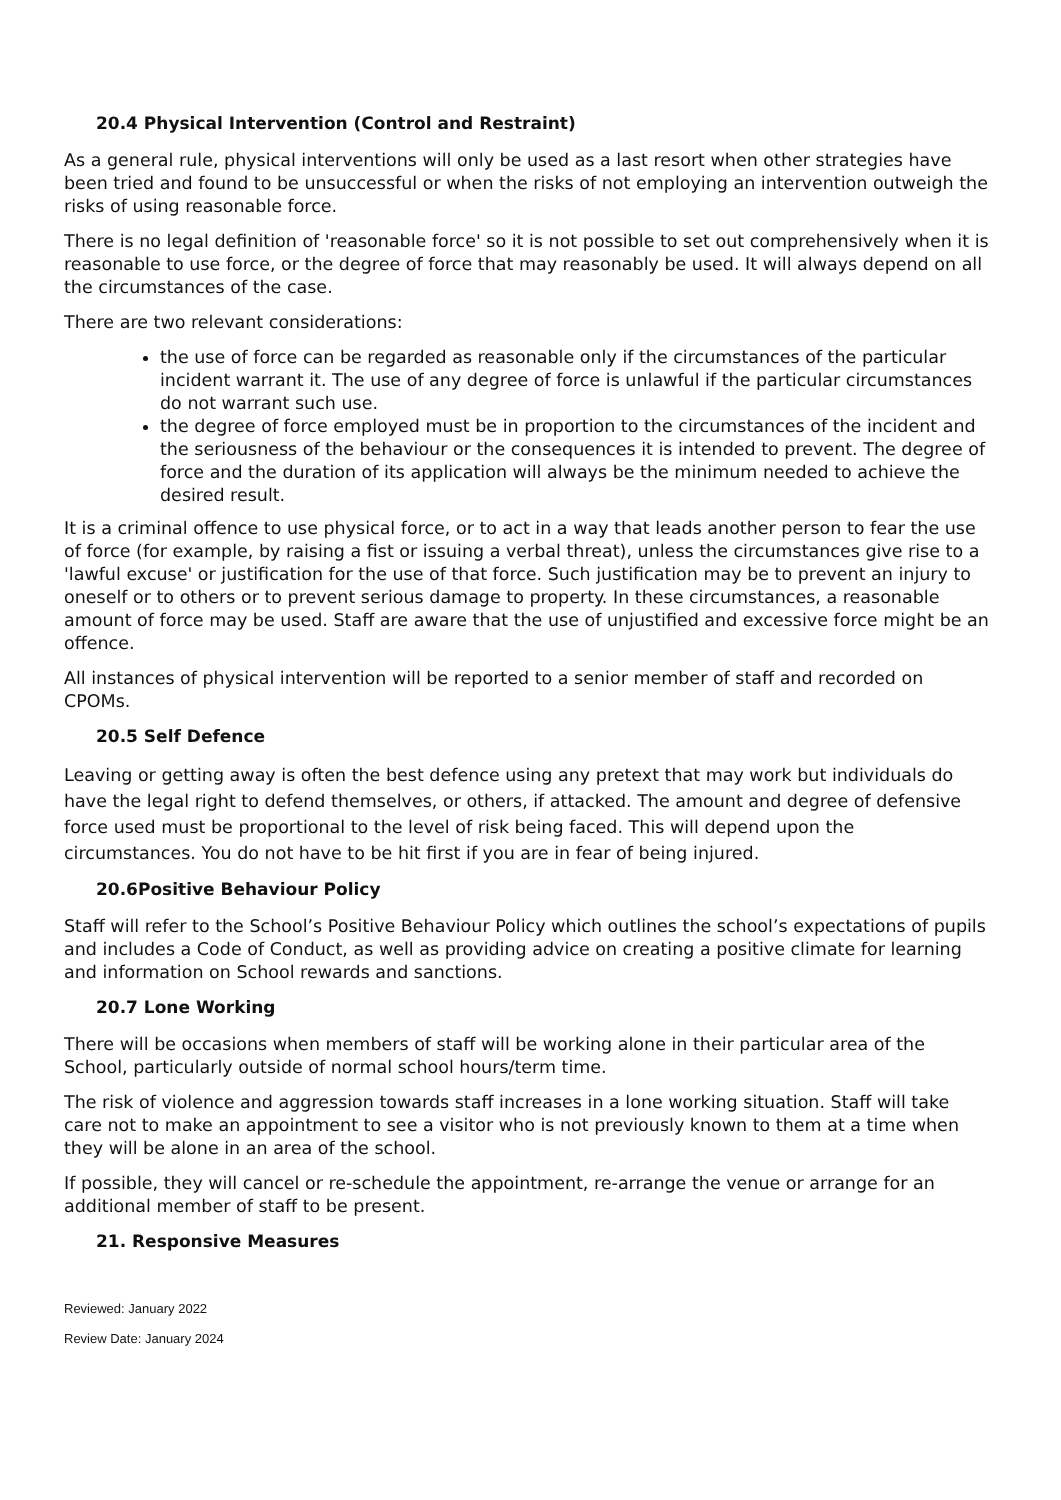20.4 Physical Intervention (Control and Restraint)
As a general rule, physical interventions will only be used as a last resort when other strategies have been tried and found to be unsuccessful or when the risks of not employing an intervention outweigh the risks of using reasonable force.
There is no legal definition of 'reasonable force' so it is not possible to set out comprehensively when it is reasonable to use force, or the degree of force that may reasonably be used. It will always depend on all the circumstances of the case.
There are two relevant considerations:
the use of force can be regarded as reasonable only if the circumstances of the particular incident warrant it. The use of any degree of force is unlawful if the particular circumstances do not warrant such use.
the degree of force employed must be in proportion to the circumstances of the incident and the seriousness of the behaviour or the consequences it is intended to prevent. The degree of force and the duration of its application will always be the minimum needed to achieve the desired result.
It is a criminal offence to use physical force, or to act in a way that leads another person to fear the use of force (for example, by raising a fist or issuing a verbal threat), unless the circumstances give rise to a 'lawful excuse' or justification for the use of that force. Such justification may be to prevent an injury to oneself or to others or to prevent serious damage to property. In these circumstances, a reasonable amount of force may be used. Staff are aware that the use of unjustified and excessive force might be an offence.
All instances of physical intervention will be reported to a senior member of staff and recorded on CPOMs.
20.5 Self Defence
Leaving or getting away is often the best defence using any pretext that may work but individuals do have the legal right to defend themselves, or others, if attacked. The amount and degree of defensive force used must be proportional to the level of risk being faced. This will depend upon the circumstances. You do not have to be hit first if you are in fear of being injured.
20.6Positive Behaviour Policy
Staff will refer to the School’s Positive Behaviour Policy which outlines the school’s expectations of pupils and includes a Code of Conduct, as well as providing advice on creating a positive climate for learning and information on School rewards and sanctions.
20.7 Lone Working
There will be occasions when members of staff will be working alone in their particular area of the School, particularly outside of normal school hours/term time.
The risk of violence and aggression towards staff increases in a lone working situation. Staff will take care not to make an appointment to see a visitor who is not previously known to them at a time when they will be alone in an area of the school.
If possible, they will cancel or re-schedule the appointment, re-arrange the venue or arrange for an additional member of staff to be present.
21. Responsive Measures
Reviewed: January 2022
Review Date: January 2024